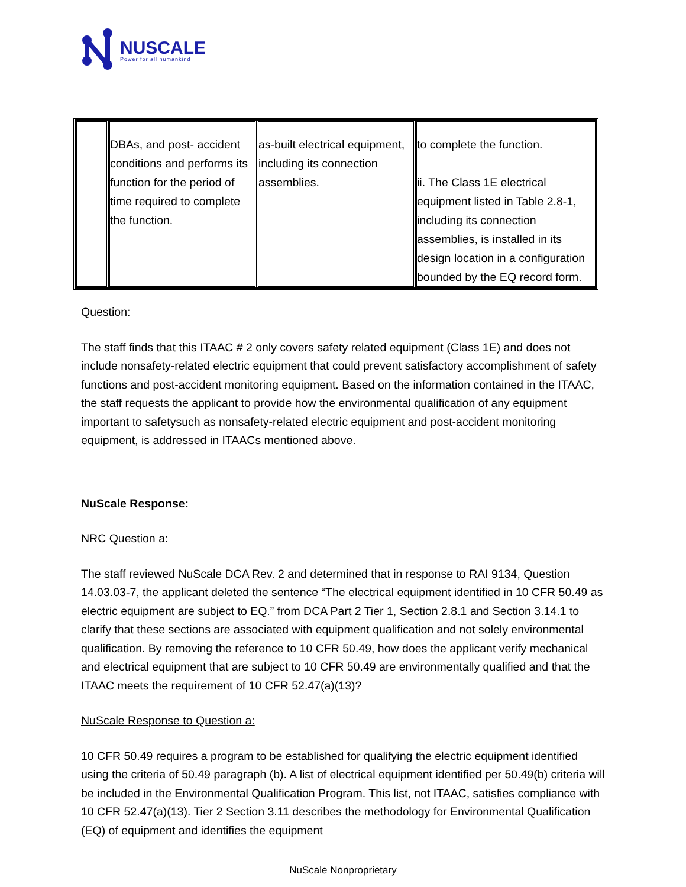NUSCALE
Power for all humankind
| | DBAs, and post- accident conditions and performs its function for the period of time required to complete the function. | as-built electrical equipment, including its connection assemblies. | to complete the function. ii. The Class 1E electrical equipment listed in Table 2.8-1, including its connection assemblies, is installed in its design location in a configuration bounded by the EQ record form. |
Question:
The staff finds that this ITAAC # 2 only covers safety related equipment (Class 1E) and does not include nonsafety-related electric equipment that could prevent satisfactory accomplishment of safety functions and post-accident monitoring equipment. Based on the information contained in the ITAAC, the staff requests the applicant to provide how the environmental qualification of any equipment important to safetysuch as nonsafety-related electric equipment and post-accident monitoring equipment, is addressed in ITAACs mentioned above.
NuScale Response:
NRC Question a:
The staff reviewed NuScale DCA Rev. 2 and determined that in response to RAI 9134, Question 14.03.03-7, the applicant deleted the sentence “The electrical equipment identified in 10 CFR 50.49 as electric equipment are subject to EQ.” from DCA Part 2 Tier 1, Section 2.8.1 and Section 3.14.1 to clarify that these sections are associated with equipment qualification and not solely environmental qualification. By removing the reference to 10 CFR 50.49, how does the applicant verify mechanical and electrical equipment that are subject to 10 CFR 50.49 are environmentally qualified and that the ITAAC meets the requirement of 10 CFR 52.47(a)(13)?
NuScale Response to Question a:
10 CFR 50.49 requires a program to be established for qualifying the electric equipment identified using the criteria of 50.49 paragraph (b). A list of electrical equipment identified per 50.49(b) criteria will be included in the Environmental Qualification Program. This list, not ITAAC, satisfies compliance with 10 CFR 52.47(a)(13). Tier 2 Section 3.11 describes the methodology for Environmental Qualification (EQ) of equipment and identifies the equipment
NuScale Nonproprietary